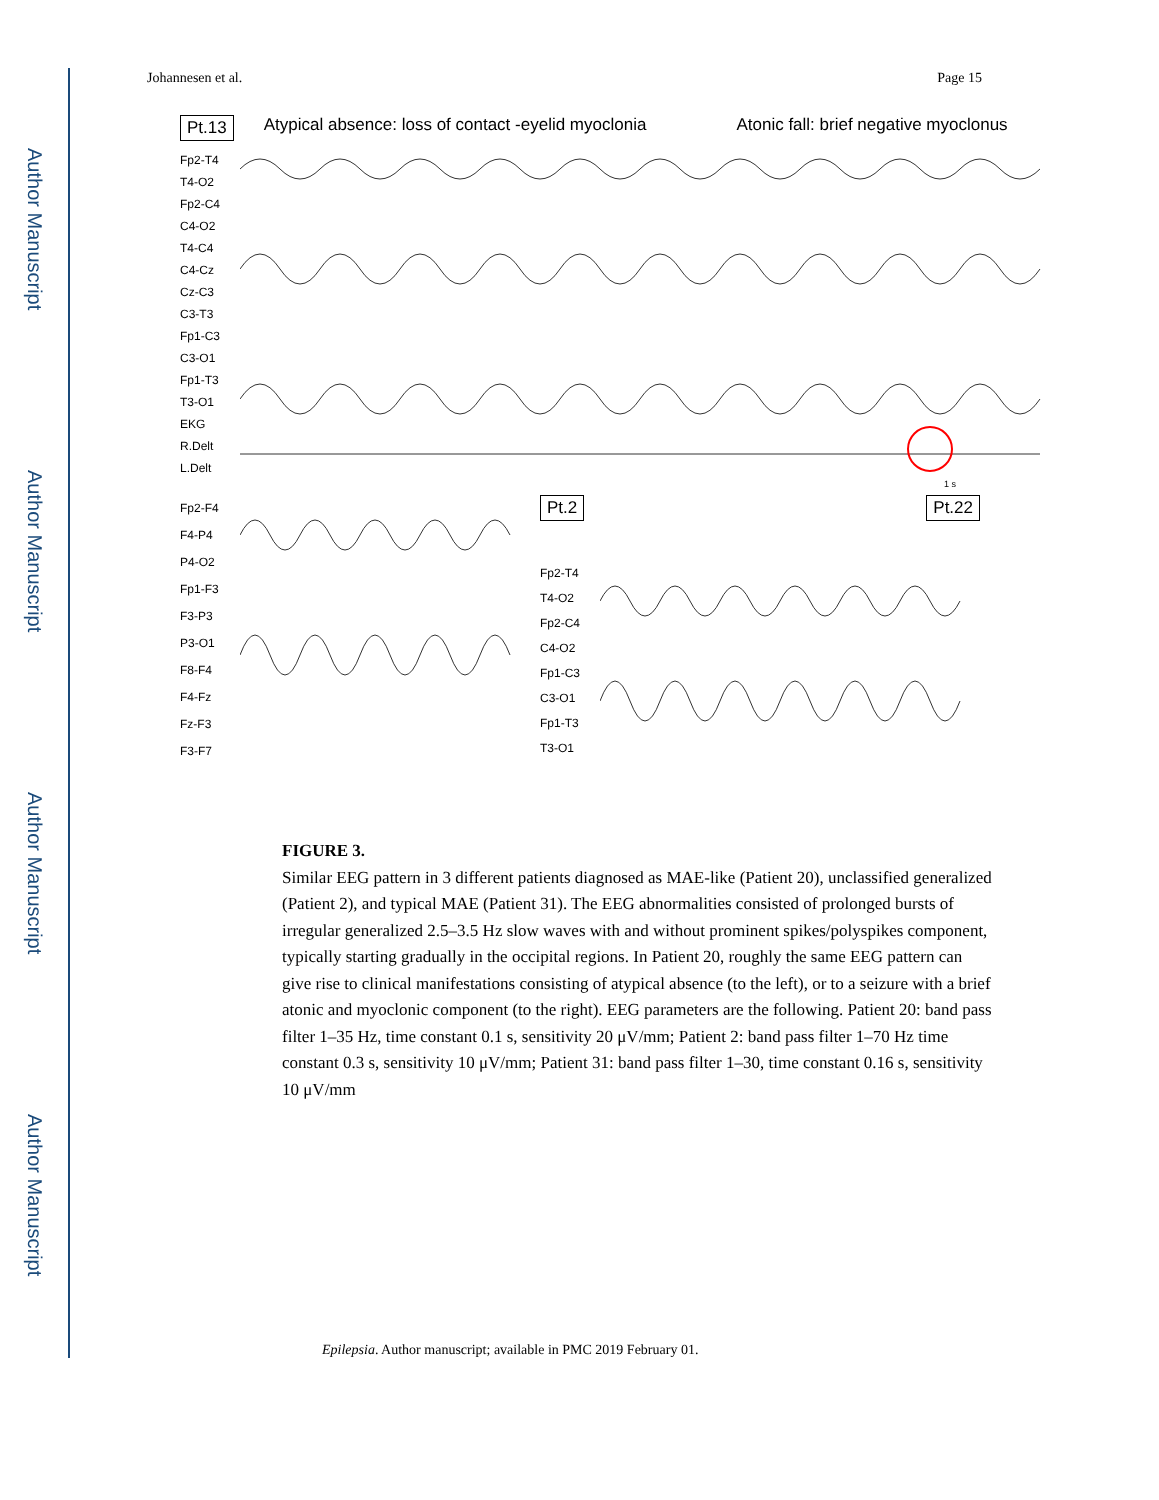Author Manuscript
Author Manuscript
Author Manuscript
Author Manuscript
Johannesen et al. Page 15
Pt.13 Atypical absence: loss of contact -eyelid myoclonia Atonic fall: brief negative myoclonus
Fp2-T4
T4-O2
Fp2-C4
C4-O2
T4-C4
C4-Cz
Cz-C3
C3-T3
Fp1-C3
C3-O1
Fp1-T3
T3-O1
EKG
R.Delt
L.Delt
1 s
Fp2-F4
F4-P4
P4-O2
Fp1-F3
F3-P3
P3-O1
F8-F4
F4-Fz
Fz-F3
F3-F7
Pt.2 Pt.22
Fp2-T4
T4-O2
Fp2-C4
C4-O2
Fp1-C3
C3-O1
Fp1-T3
T3-O1
FIGURE 3.
Similar EEG pattern in 3 different patients diagnosed as MAE-like (Patient 20), unclassified generalized (Patient 2), and typical MAE (Patient 31). The EEG abnormalities consisted of prolonged bursts of irregular generalized 2.5–3.5 Hz slow waves with and without prominent spikes/polyspikes component, typically starting gradually in the occipital regions. In Patient 20, roughly the same EEG pattern can give rise to clinical manifestations consisting of atypical absence (to the left), or to a seizure with a brief atonic and myoclonic component (to the right). EEG parameters are the following. Patient 20: band pass filter 1–35 Hz, time constant 0.1 s, sensitivity 20 μV/mm; Patient 2: band pass filter 1–70 Hz time constant 0.3 s, sensitivity 10 μV/mm; Patient 31: band pass filter 1–30, time constant 0.16 s, sensitivity 10 μV/mm
Epilepsia. Author manuscript; available in PMC 2019 February 01.